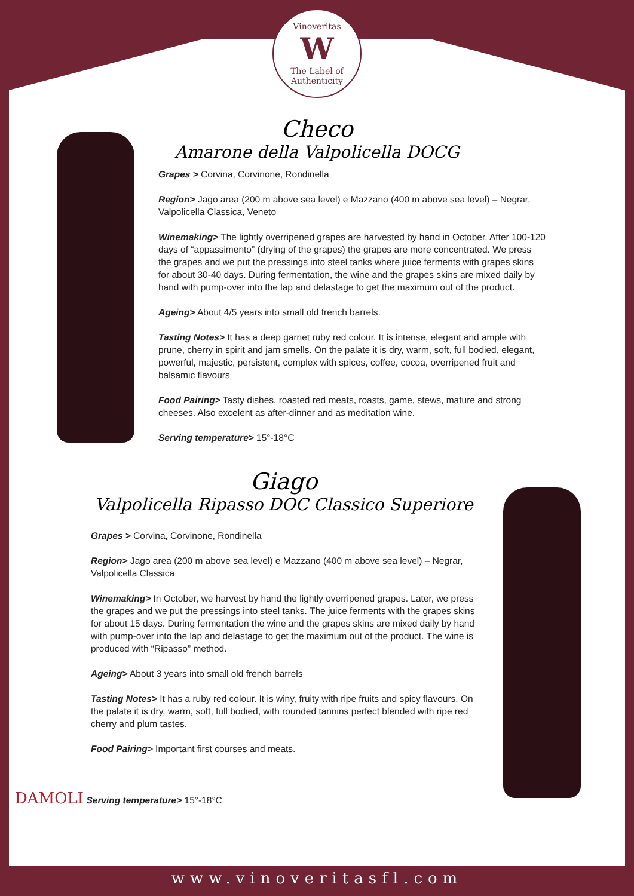Vinoveritas
W
The Label of Authenticity
Checo
Amarone della Valpolicella DOCG
Grapes > Corvina, Corvinone, Rondinella
Region> Jago area (200 m above sea level) e Mazzano (400 m above sea level) – Negrar, Valpolicella Classica, Veneto
Winemaking> The lightly overripened grapes are harvested by hand in October. After 100-120 days of “appassimento” (drying of the grapes) the grapes are more concentrated. We press the grapes and we put the pressings into steel tanks where juice ferments with grapes skins for about 30-40 days. During fermentation, the wine and the grapes skins are mixed daily by hand with pump-over into the lap and delastage to get the maximum out of the product.
Ageing> About 4/5 years into small old french barrels.
Tasting Notes> It has a deep garnet ruby red colour. It is intense, elegant and ample with prune, cherry in spirit and jam smells. On the palate it is dry, warm, soft, full bodied, elegant, powerful, majestic, persistent, complex with spices, coffee, cocoa, overripened fruit and balsamic flavours
Food Pairing> Tasty dishes, roasted red meats, roasts, game, stews, mature and strong cheeses. Also excelent as after-dinner and as meditation wine.
Serving temperature> 15°-18°C
Giago
Valpolicella Ripasso DOC Classico Superiore
Grapes > Corvina, Corvinone, Rondinella
Region> Jago area (200 m above sea level) e Mazzano (400 m above sea level) – Negrar, Valpolicella Classica
Winemaking> In October, we harvest by hand the lightly overripened grapes. Later, we press the grapes and we put the pressings into steel tanks. The juice ferments with the grapes skins for about 15 days. During fermentation the wine and the grapes skins are mixed daily by hand with pump-over into the lap and delastage to get the maximum out of the product. The wine is produced with “Ripasso” method.
Ageing> About 3 years into small old french barrels
Tasting Notes> It has a ruby red colour. It is winy, fruity with ripe fruits and spicy flavours. On the palate it is dry, warm, soft, full bodied, with rounded tannins perfect blended with ripe red cherry and plum tastes.
Food Pairing> Important first courses and meats.
DAMOLI Serving temperature> 15°-18°C
www.vinoveritasfl.com